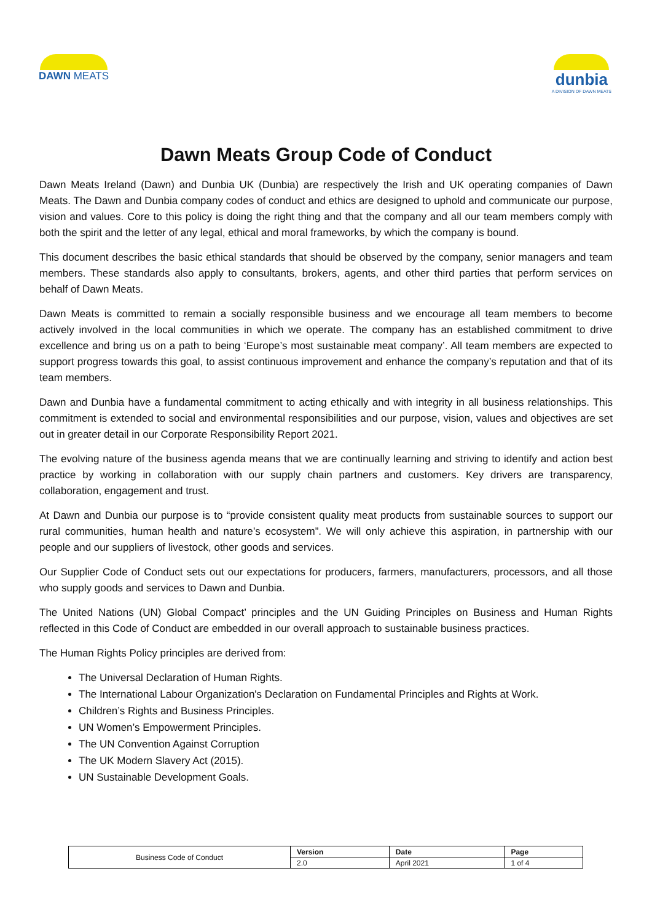DAWN MEATS
dunbia
A DIVISION OF DAWN MEATS
Dawn Meats Group Code of Conduct
Dawn Meats Ireland (Dawn) and Dunbia UK (Dunbia) are respectively the Irish and UK operating companies of Dawn Meats. The Dawn and Dunbia company codes of conduct and ethics are designed to uphold and communicate our purpose, vision and values. Core to this policy is doing the right thing and that the company and all our team members comply with both the spirit and the letter of any legal, ethical and moral frameworks, by which the company is bound.
This document describes the basic ethical standards that should be observed by the company, senior managers and team members. These standards also apply to consultants, brokers, agents, and other third parties that perform services on behalf of Dawn Meats.
Dawn Meats is committed to remain a socially responsible business and we encourage all team members to become actively involved in the local communities in which we operate. The company has an established commitment to drive excellence and bring us on a path to being ‘Europe’s most sustainable meat company’. All team members are expected to support progress towards this goal, to assist continuous improvement and enhance the company’s reputation and that of its team members.
Dawn and Dunbia have a fundamental commitment to acting ethically and with integrity in all business relationships. This commitment is extended to social and environmental responsibilities and our purpose, vision, values and objectives are set out in greater detail in our Corporate Responsibility Report 2021.
The evolving nature of the business agenda means that we are continually learning and striving to identify and action best practice by working in collaboration with our supply chain partners and customers. Key drivers are transparency, collaboration, engagement and trust.
At Dawn and Dunbia our purpose is to “provide consistent quality meat products from sustainable sources to support our rural communities, human health and nature’s ecosystem”. We will only achieve this aspiration, in partnership with our people and our suppliers of livestock, other goods and services.
Our Supplier Code of Conduct sets out our expectations for producers, farmers, manufacturers, processors, and all those who supply goods and services to Dawn and Dunbia.
The United Nations (UN) Global Compact’ principles and the UN Guiding Principles on Business and Human Rights reflected in this Code of Conduct are embedded in our overall approach to sustainable business practices.
The Human Rights Policy principles are derived from:
The Universal Declaration of Human Rights.
The International Labour Organization's Declaration on Fundamental Principles and Rights at Work.
Children’s Rights and Business Principles.
UN Women’s Empowerment Principles.
The UN Convention Against Corruption
The UK Modern Slavery Act (2015).
UN Sustainable Development Goals.
| Business Code of Conduct | Version | Date | Page |
| | 2.0 | April 2021 | 1 of 4 |